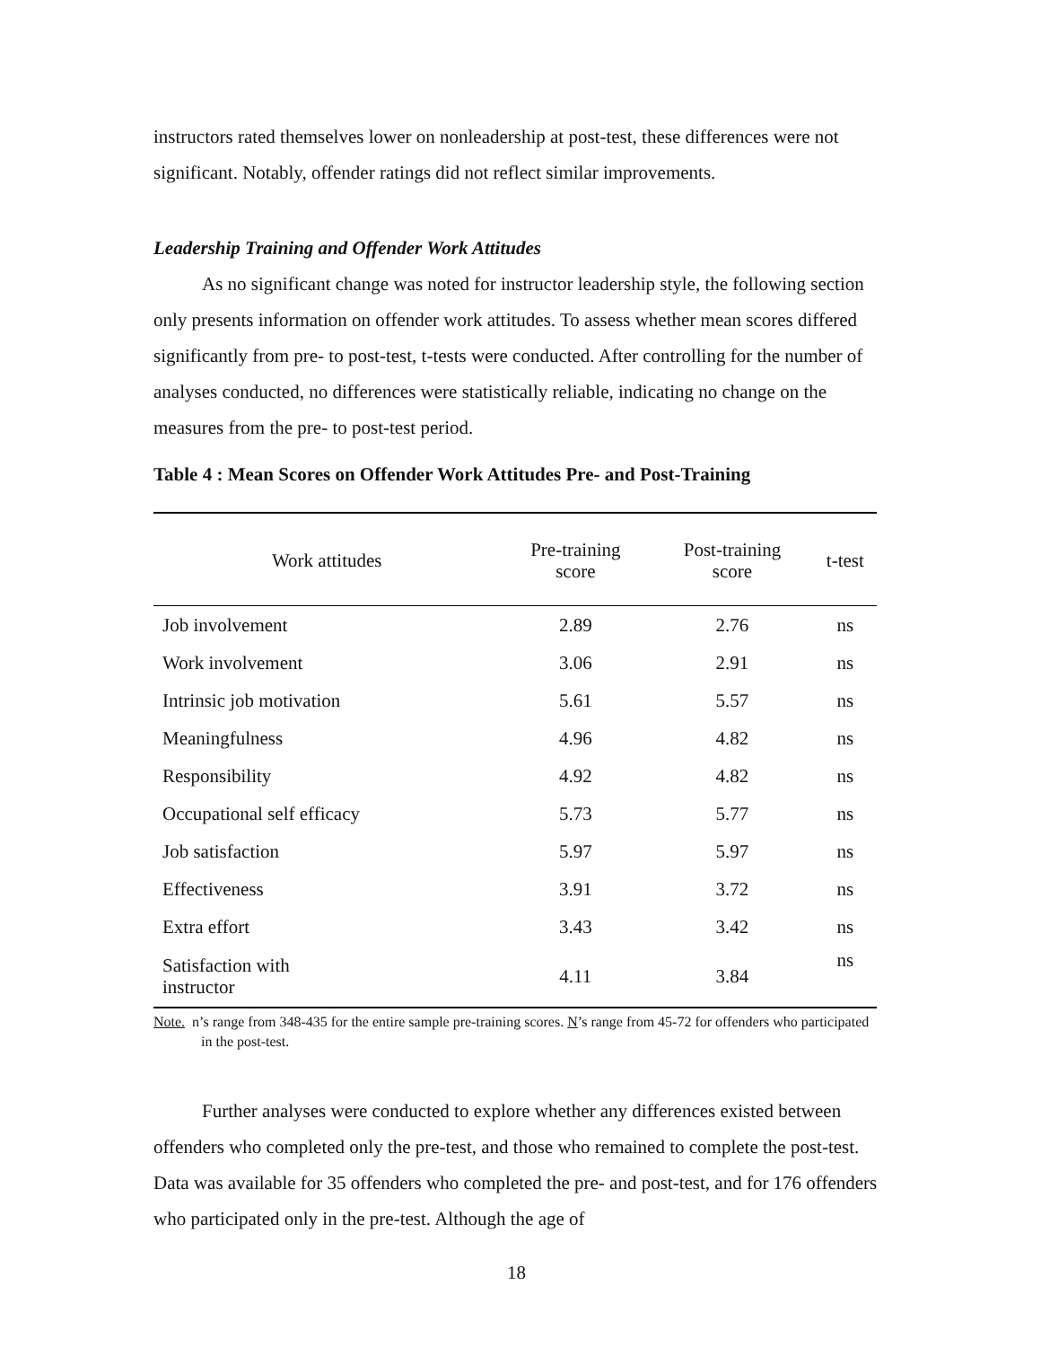instructors rated themselves lower on nonleadership at post-test, these differences were not significant. Notably, offender ratings did not reflect similar improvements.
Leadership Training and Offender Work Attitudes
As no significant change was noted for instructor leadership style, the following section only presents information on offender work attitudes. To assess whether mean scores differed significantly from pre- to post-test, t-tests were conducted. After controlling for the number of analyses conducted, no differences were statistically reliable, indicating no change on the measures from the pre- to post-test period.
Table 4 : Mean Scores on Offender Work Attitudes Pre- and Post-Training
| Work attitudes | Pre-training score | Post-training score | t-test |
| --- | --- | --- | --- |
| Job involvement | 2.89 | 2.76 | ns |
| Work involvement | 3.06 | 2.91 | ns |
| Intrinsic job motivation | 5.61 | 5.57 | ns |
| Meaningfulness | 4.96 | 4.82 | ns |
| Responsibility | 4.92 | 4.82 | ns |
| Occupational self efficacy | 5.73 | 5.77 | ns |
| Job satisfaction | 5.97 | 5.97 | ns |
| Effectiveness | 3.91 | 3.72 | ns |
| Extra effort | 3.43 | 3.42 | ns |
| Satisfaction with instructor | 4.11 | 3.84 | ns |
Note. n’s range from 348-435 for the entire sample pre-training scores. N’s range from 45-72 for offenders who participated in the post-test.
Further analyses were conducted to explore whether any differences existed between offenders who completed only the pre-test, and those who remained to complete the post-test. Data was available for 35 offenders who completed the pre- and post-test, and for 176 offenders who participated only in the pre-test. Although the age of
18